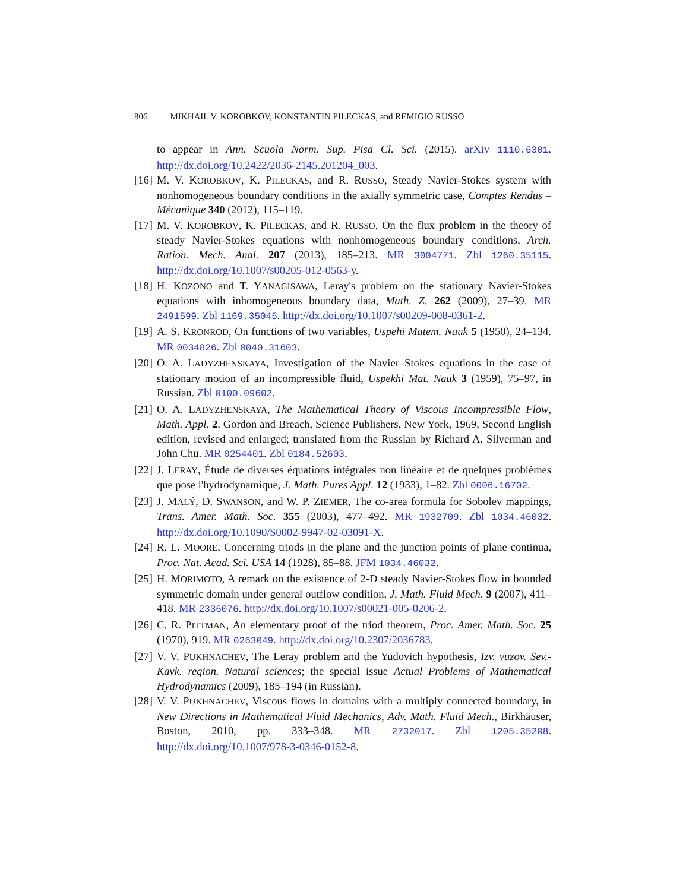806 MIKHAIL V. KOROBKOV, KONSTANTIN PILECKAS, and REMIGIO RUSSO
to appear in Ann. Scuola Norm. Sup. Pisa Cl. Sci. (2015). arXiv 1110.6301. http://dx.doi.org/10.2422/2036-2145.201204_003.
[16] M. V. KOROBKOV, K. PILECKAS, and R. RUSSO, Steady Navier-Stokes system with nonhomogeneous boundary conditions in the axially symmetric case, Comptes Rendus – Mécanique 340 (2012), 115–119.
[17] M. V. KOROBKOV, K. PILECKAS, and R. RUSSO, On the flux problem in the theory of steady Navier-Stokes equations with nonhomogeneous boundary conditions, Arch. Ration. Mech. Anal. 207 (2013), 185–213. MR 3004771. Zbl 1260.35115. http://dx.doi.org/10.1007/s00205-012-0563-y.
[18] H. KOZONO and T. YANAGISAWA, Leray's problem on the stationary Navier-Stokes equations with inhomogeneous boundary data, Math. Z. 262 (2009), 27–39. MR 2491599. Zbl 1169.35045. http://dx.doi.org/10.1007/s00209-008-0361-2.
[19] A. S. KRONROD, On functions of two variables, Uspehi Matem. Nauk 5 (1950), 24–134. MR 0034826. Zbl 0040.31603.
[20] O. A. LADYZHENSKAYA, Investigation of the Navier–Stokes equations in the case of stationary motion of an incompressible fluid, Uspekhi Mat. Nauk 3 (1959), 75–97, in Russian. Zbl 0100.09602.
[21] O. A. LADYZHENSKAYA, The Mathematical Theory of Viscous Incompressible Flow, Math. Appl. 2, Gordon and Breach, Science Publishers, New York, 1969, Second English edition, revised and enlarged; translated from the Russian by Richard A. Silverman and John Chu. MR 0254401. Zbl 0184.52603.
[22] J. LERAY, Étude de diverses équations intégrales non linéaire et de quelques problèmes que pose l'hydrodynamique, J. Math. Pures Appl. 12 (1933), 1–82. Zbl 0006.16702.
[23] J. MALÝ, D. SWANSON, and W. P. ZIEMER, The co-area formula for Sobolev mappings, Trans. Amer. Math. Soc. 355 (2003), 477–492. MR 1932709. Zbl 1034.46032. http://dx.doi.org/10.1090/S0002-9947-02-03091-X.
[24] R. L. MOORE, Concerning triods in the plane and the junction points of plane continua, Proc. Nat. Acad. Sci. USA 14 (1928), 85–88. JFM 1034.46032.
[25] H. MORIMOTO, A remark on the existence of 2-D steady Navier-Stokes flow in bounded symmetric domain under general outflow condition, J. Math. Fluid Mech. 9 (2007), 411–418. MR 2336076. http://dx.doi.org/10.1007/s00021-005-0206-2.
[26] C. R. PITTMAN, An elementary proof of the triod theorem, Proc. Amer. Math. Soc. 25 (1970), 919. MR 0263049. http://dx.doi.org/10.2307/2036783.
[27] V. V. PUKHNACHEV, The Leray problem and the Yudovich hypothesis, Izv. vuzov. Sev.-Kavk. region. Natural sciences; the special issue Actual Problems of Mathematical Hydrodynamics (2009), 185–194 (in Russian).
[28] V. V. PUKHNACHEV, Viscous flows in domains with a multiply connected boundary, in New Directions in Mathematical Fluid Mechanics, Adv. Math. Fluid Mech., Birkhäuser, Boston, 2010, pp. 333–348. MR 2732017. Zbl 1205.35208. http://dx.doi.org/10.1007/978-3-0346-0152-8.